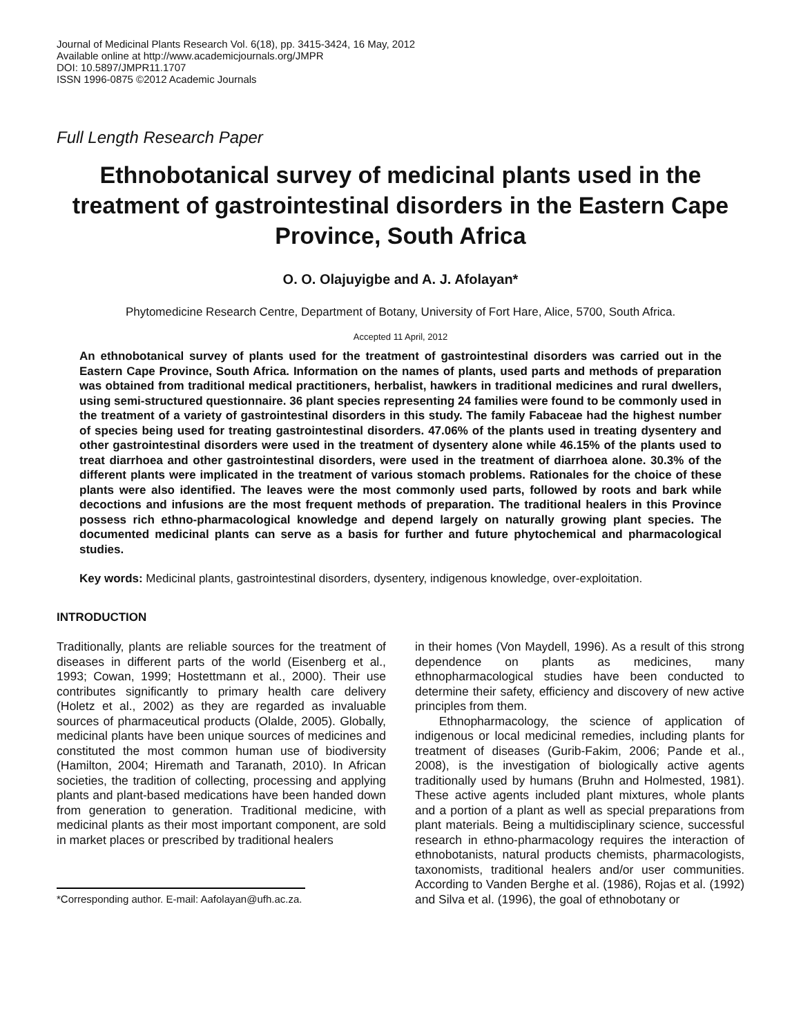Journal of Medicinal Plants Research Vol. 6(18), pp. 3415-3424, 16 May, 2012
Available online at http://www.academicjournals.org/JMPR
DOI: 10.5897/JMPR11.1707
ISSN 1996-0875 ©2012 Academic Journals
Full Length Research Paper
Ethnobotanical survey of medicinal plants used in the treatment of gastrointestinal disorders in the Eastern Cape Province, South Africa
O. O. Olajuyigbe and A. J. Afolayan*
Phytomedicine Research Centre, Department of Botany, University of Fort Hare, Alice, 5700, South Africa.
Accepted 11 April, 2012
An ethnobotanical survey of plants used for the treatment of gastrointestinal disorders was carried out in the Eastern Cape Province, South Africa. Information on the names of plants, used parts and methods of preparation was obtained from traditional medical practitioners, herbalist, hawkers in traditional medicines and rural dwellers, using semi-structured questionnaire. 36 plant species representing 24 families were found to be commonly used in the treatment of a variety of gastrointestinal disorders in this study. The family Fabaceae had the highest number of species being used for treating gastrointestinal disorders. 47.06% of the plants used in treating dysentery and other gastrointestinal disorders were used in the treatment of dysentery alone while 46.15% of the plants used to treat diarrhoea and other gastrointestinal disorders, were used in the treatment of diarrhoea alone. 30.3% of the different plants were implicated in the treatment of various stomach problems. Rationales for the choice of these plants were also identified. The leaves were the most commonly used parts, followed by roots and bark while decoctions and infusions are the most frequent methods of preparation. The traditional healers in this Province possess rich ethno-pharmacological knowledge and depend largely on naturally growing plant species. The documented medicinal plants can serve as a basis for further and future phytochemical and pharmacological studies.
Key words: Medicinal plants, gastrointestinal disorders, dysentery, indigenous knowledge, over-exploitation.
INTRODUCTION
Traditionally, plants are reliable sources for the treatment of diseases in different parts of the world (Eisenberg et al., 1993; Cowan, 1999; Hostettmann et al., 2000). Their use contributes significantly to primary health care delivery (Holetz et al., 2002) as they are regarded as invaluable sources of pharmaceutical products (Olalde, 2005). Globally, medicinal plants have been unique sources of medicines and constituted the most common human use of biodiversity (Hamilton, 2004; Hiremath and Taranath, 2010). In African societies, the tradition of collecting, processing and applying plants and plant-based medications have been handed down from generation to generation. Traditional medicine, with medicinal plants as their most important component, are sold in market places or prescribed by traditional healers
*Corresponding author. E-mail: Aafolayan@ufh.ac.za.
in their homes (Von Maydell, 1996). As a result of this strong dependence on plants as medicines, many ethnopharmacological studies have been conducted to determine their safety, efficiency and discovery of new active principles from them.
Ethnopharmacology, the science of application of indigenous or local medicinal remedies, including plants for treatment of diseases (Gurib-Fakim, 2006; Pande et al., 2008), is the investigation of biologically active agents traditionally used by humans (Bruhn and Holmested, 1981). These active agents included plant mixtures, whole plants and a portion of a plant as well as special preparations from plant materials. Being a multidisciplinary science, successful research in ethno-pharmacology requires the interaction of ethnobotanists, natural products chemists, pharmacologists, taxonomists, traditional healers and/or user communities. According to Vanden Berghe et al. (1986), Rojas et al. (1992) and Silva et al. (1996), the goal of ethnobotany or